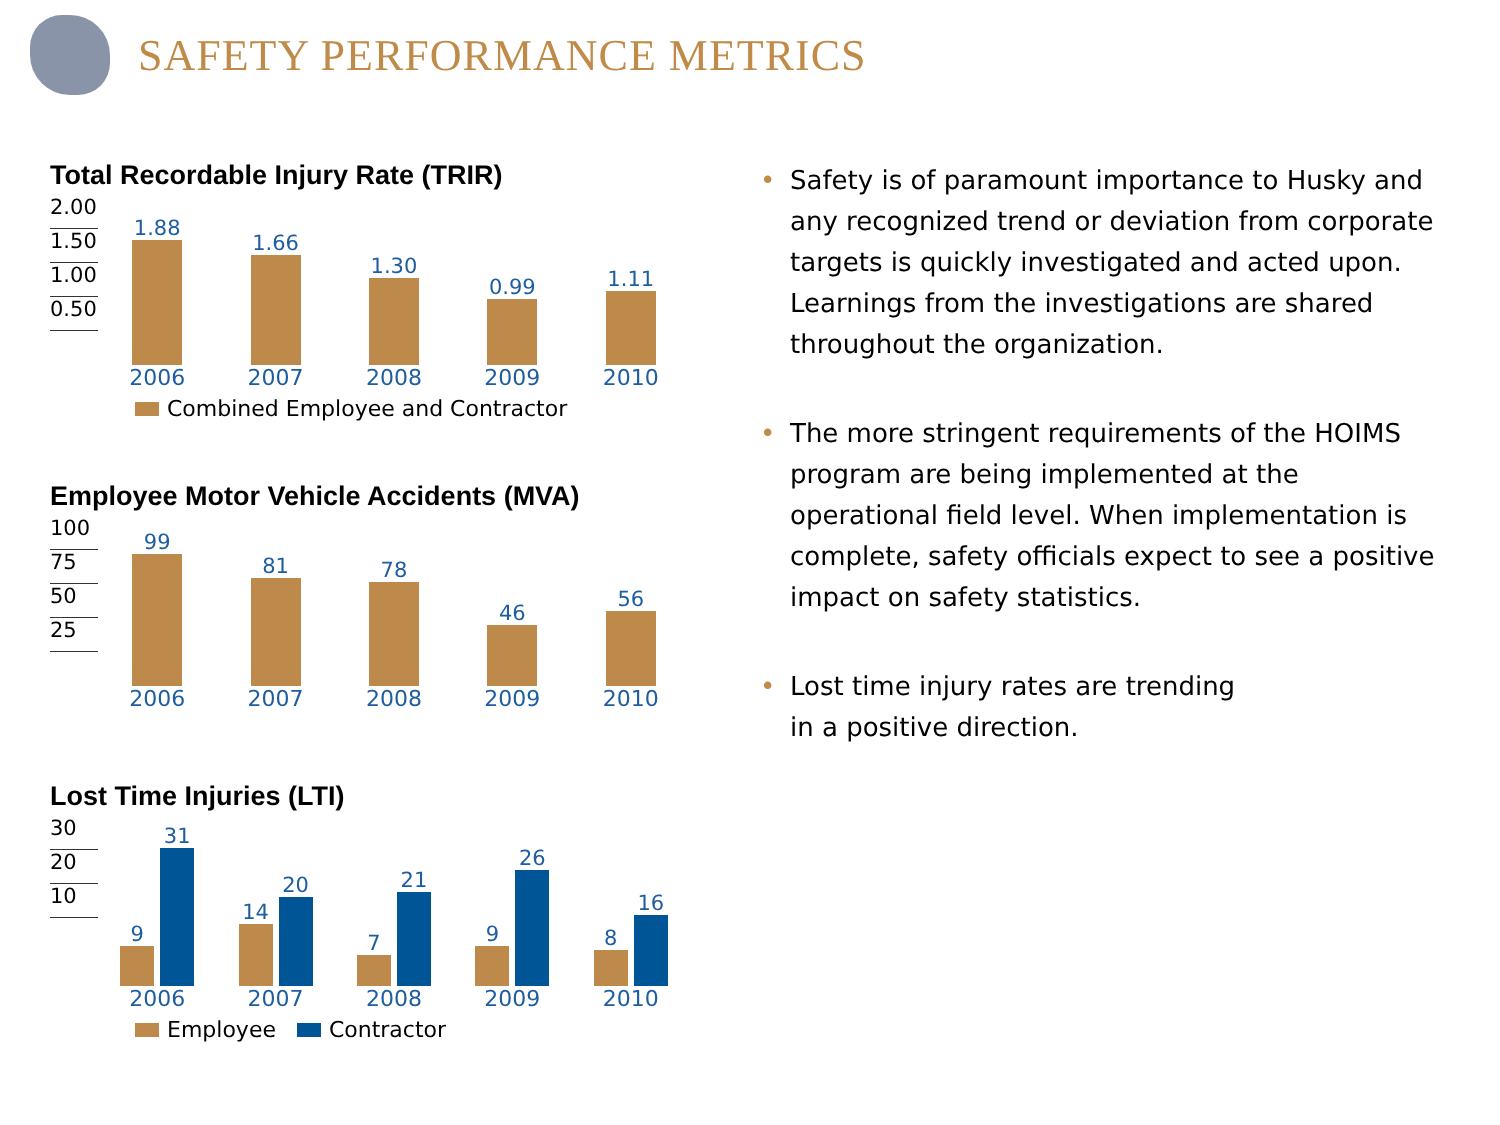SAFETY PERFORMANCE METRICS
Total Recordable Injury Rate (TRIR)
2.00
1.50
1.00
0.50
1.88
1.66
1.30
0.99
1.11
2006 2007 2008 2009 2010
Combined Employee and Contractor
Employee Motor Vehicle Accidents (MVA)
100
75
50
25
99
81
78
46
56
2006 2007 2008 2009 2010
Lost Time Injuries (LTI)
30
20
10
9
31
14
20
7
21
9
26
8
16
2006 2007 2008 2009 2010
Employee Contractor
• Safety is of paramount importance to Husky and any recognized trend or deviation from corporate targets is quickly investigated and acted upon. Learnings from the investigations are shared throughout the organization.
• The more stringent requirements of the HOIMS program are being implemented at the operational field level. When implementation is complete, safety officials expect to see a positive impact on safety statistics.
• Lost time injury rates are trending
in a positive direction.